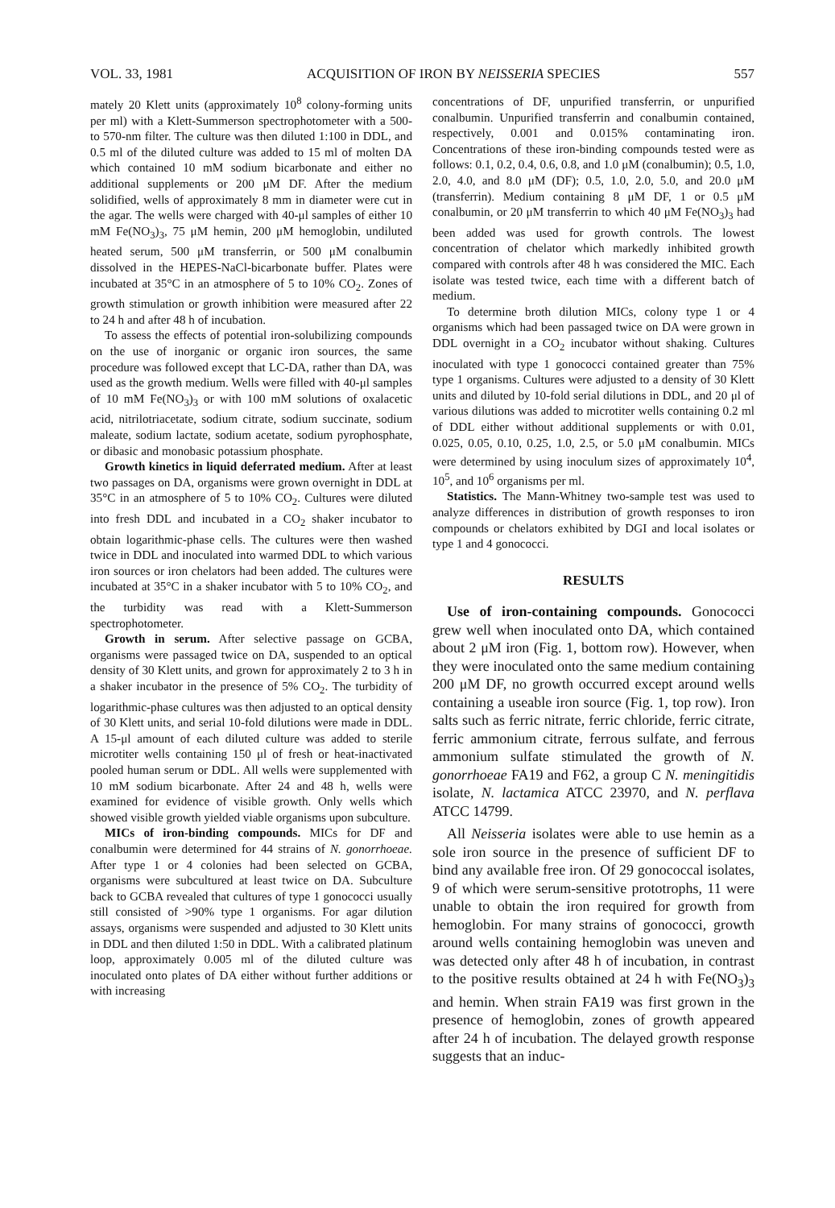VOL. 33, 1981 ACQUISITION OF IRON BY NEISSERIA SPECIES 557
mately 20 Klett units (approximately 10<sup>8</sup> colony-forming units per ml) with a Klett-Summerson spectrophotometer with a 500- to 570-nm filter. The culture was then diluted 1:100 in DDL, and 0.5 ml of the diluted culture was added to 15 ml of molten DA which contained 10 mM sodium bicarbonate and either no additional supplements or 200 μM DF. After the medium solidified, wells of approximately 8 mm in diameter were cut in the agar. The wells were charged with 40-μl samples of either 10 mM Fe(NO<sub>3</sub>)<sub>3</sub>, 75 μM hemin, 200 μM hemoglobin, undiluted heated serum, 500 μM transferrin, or 500 μM conalbumin dissolved in the HEPES-NaCl-bicarbonate buffer. Plates were incubated at 35°C in an atmosphere of 5 to 10% CO<sub>2</sub>. Zones of growth stimulation or growth inhibition were measured after 22 to 24 h and after 48 h of incubation.
To assess the effects of potential iron-solubilizing compounds on the use of inorganic or organic iron sources, the same procedure was followed except that LC-DA, rather than DA, was used as the growth medium. Wells were filled with 40-μl samples of 10 mM Fe(NO<sub>3</sub>)<sub>3</sub> or with 100 mM solutions of oxalacetic acid, nitrilotriacetate, sodium citrate, sodium succinate, sodium maleate, sodium lactate, sodium acetate, sodium pyrophosphate, or dibasic and monobasic potassium phosphate.
Growth kinetics in liquid deferrated medium. After at least two passages on DA, organisms were grown overnight in DDL at 35°C in an atmosphere of 5 to 10% CO<sub>2</sub>. Cultures were diluted into fresh DDL and incubated in a CO<sub>2</sub> shaker incubator to obtain logarithmic-phase cells. The cultures were then washed twice in DDL and inoculated into warmed DDL to which various iron sources or iron chelators had been added. The cultures were incubated at 35°C in a shaker incubator with 5 to 10% CO<sub>2</sub>, and the turbidity was read with a Klett-Summerson spectrophotometer.
Growth in serum. After selective passage on GCBA, organisms were passaged twice on DA, suspended to an optical density of 30 Klett units, and grown for approximately 2 to 3 h in a shaker incubator in the presence of 5% CO<sub>2</sub>. The turbidity of logarithmic-phase cultures was then adjusted to an optical density of 30 Klett units, and serial 10-fold dilutions were made in DDL. A 15-μl amount of each diluted culture was added to sterile microtiter wells containing 150 μl of fresh or heat-inactivated pooled human serum or DDL. All wells were supplemented with 10 mM sodium bicarbonate. After 24 and 48 h, wells were examined for evidence of visible growth. Only wells which showed visible growth yielded viable organisms upon subculture.
MICs of iron-binding compounds. MICs for DF and conalbumin were determined for 44 strains of N. gonorrhoeae. After type 1 or 4 colonies had been selected on GCBA, organisms were subcultured at least twice on DA. Subculture back to GCBA revealed that cultures of type 1 gonococci usually still consisted of >90% type 1 organisms. For agar dilution assays, organisms were suspended and adjusted to 30 Klett units in DDL and then diluted 1:50 in DDL. With a calibrated platinum loop, approximately 0.005 ml of the diluted culture was inoculated onto plates of DA either without further additions or with increasing
concentrations of DF, unpurified transferrin, or unpurified conalbumin. Unpurified transferrin and conalbumin contained, respectively, 0.001 and 0.015% contaminating iron. Concentrations of these iron-binding compounds tested were as follows: 0.1, 0.2, 0.4, 0.6, 0.8, and 1.0 μM (conalbumin); 0.5, 1.0, 2.0, 4.0, and 8.0 μM (DF); 0.5, 1.0, 2.0, 5.0, and 20.0 μM (transferrin). Medium containing 8 μM DF, 1 or 0.5 μM conalbumin, or 20 μM transferrin to which 40 μM Fe(NO<sub>3</sub>)<sub>3</sub> had been added was used for growth controls. The lowest concentration of chelator which markedly inhibited growth compared with controls after 48 h was considered the MIC. Each isolate was tested twice, each time with a different batch of medium.
To determine broth dilution MICs, colony type 1 or 4 organisms which had been passaged twice on DA were grown in DDL overnight in a CO<sub>2</sub> incubator without shaking. Cultures inoculated with type 1 gonococci contained greater than 75% type 1 organisms. Cultures were adjusted to a density of 30 Klett units and diluted by 10-fold serial dilutions in DDL, and 20 μl of various dilutions was added to microtiter wells containing 0.2 ml of DDL either without additional supplements or with 0.01, 0.025, 0.05, 0.10, 0.25, 1.0, 2.5, or 5.0 μM conalbumin. MICs were determined by using inoculum sizes of approximately 10<sup>4</sup>, 10<sup>5</sup>, and 10<sup>6</sup> organisms per ml.
Statistics. The Mann-Whitney two-sample test was used to analyze differences in distribution of growth responses to iron compounds or chelators exhibited by DGI and local isolates or type 1 and 4 gonococci.
RESULTS
Use of iron-containing compounds. Gonococci grew well when inoculated onto DA, which contained about 2 μM iron (Fig. 1, bottom row). However, when they were inoculated onto the same medium containing 200 μM DF, no growth occurred except around wells containing a useable iron source (Fig. 1, top row). Iron salts such as ferric nitrate, ferric chloride, ferric citrate, ferric ammonium citrate, ferrous sulfate, and ferrous ammonium sulfate stimulated the growth of N. gonorrhoeae FA19 and F62, a group C N. meningitidis isolate, N. lactamica ATCC 23970, and N. perflava ATCC 14799.
All Neisseria isolates were able to use hemin as a sole iron source in the presence of sufficient DF to bind any available free iron. Of 29 gonococcal isolates, 9 of which were serum-sensitive prototrophs, 11 were unable to obtain the iron required for growth from hemoglobin. For many strains of gonococci, growth around wells containing hemoglobin was uneven and was detected only after 48 h of incubation, in contrast to the positive results obtained at 24 h with Fe(NO<sub>3</sub>)<sub>3</sub> and hemin. When strain FA19 was first grown in the presence of hemoglobin, zones of growth appeared after 24 h of incubation. The delayed growth response suggests that an induc-